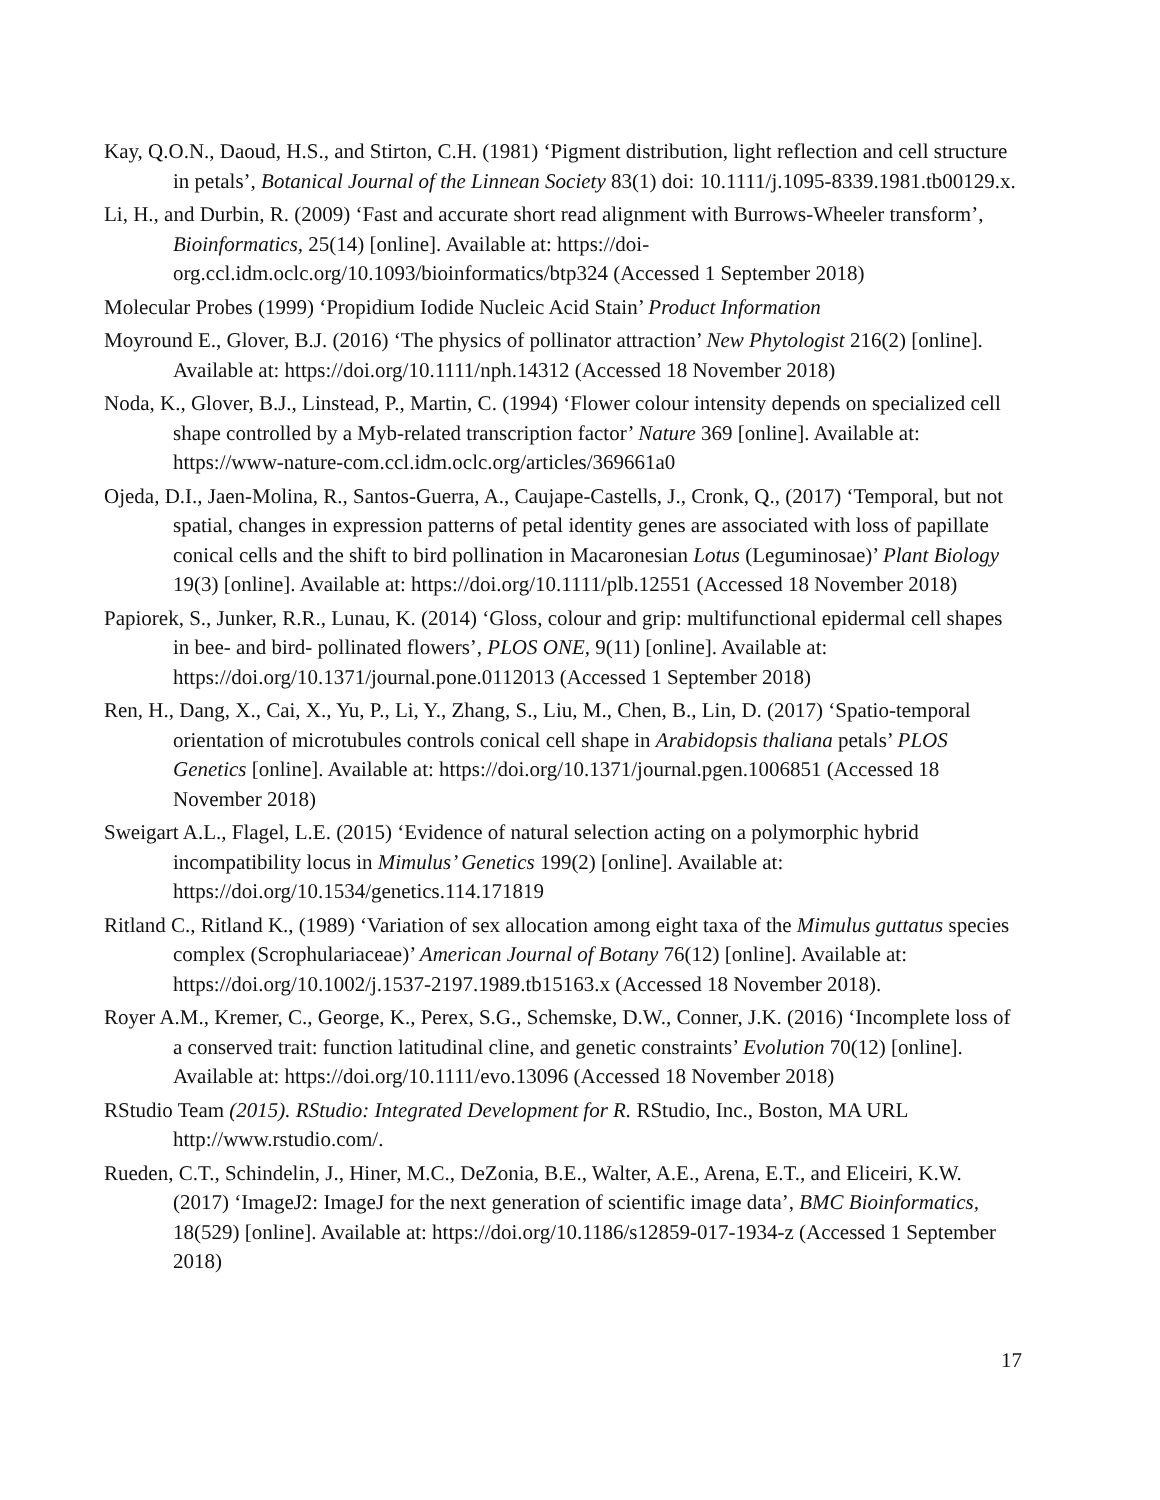Kay, Q.O.N., Daoud, H.S., and Stirton, C.H. (1981) ‘Pigment distribution, light reflection and cell structure in petals’, Botanical Journal of the Linnean Society 83(1) doi: 10.1111/j.1095-8339.1981.tb00129.x.
Li, H., and Durbin, R. (2009) ‘Fast and accurate short read alignment with Burrows-Wheeler transform’, Bioinformatics, 25(14) [online]. Available at: https://doi-org.ccl.idm.oclc.org/10.1093/bioinformatics/btp324 (Accessed 1 September 2018)
Molecular Probes (1999) ‘Propidium Iodide Nucleic Acid Stain’ Product Information
Moyround E., Glover, B.J. (2016) ‘The physics of pollinator attraction’ New Phytologist 216(2) [online]. Available at: https://doi.org/10.1111/nph.14312 (Accessed 18 November 2018)
Noda, K., Glover, B.J., Linstead, P., Martin, C. (1994) ‘Flower colour intensity depends on specialized cell shape controlled by a Myb-related transcription factor’ Nature 369 [online]. Available at: https://www-nature-com.ccl.idm.oclc.org/articles/369661a0
Ojeda, D.I., Jaen-Molina, R., Santos-Guerra, A., Caujape-Castells, J., Cronk, Q., (2017) ‘Temporal, but not spatial, changes in expression patterns of petal identity genes are associated with loss of papillate conical cells and the shift to bird pollination in Macaronesian Lotus (Leguminosae)’ Plant Biology 19(3) [online]. Available at: https://doi.org/10.1111/plb.12551 (Accessed 18 November 2018)
Papiorek, S., Junker, R.R., Lunau, K. (2014) ‘Gloss, colour and grip: multifunctional epidermal cell shapes in bee- and bird- pollinated flowers’, PLOS ONE, 9(11) [online]. Available at: https://doi.org/10.1371/journal.pone.0112013 (Accessed 1 September 2018)
Ren, H., Dang, X., Cai, X., Yu, P., Li, Y., Zhang, S., Liu, M., Chen, B., Lin, D. (2017) ‘Spatio-temporal orientation of microtubules controls conical cell shape in Arabidopsis thaliana petals’ PLOS Genetics [online]. Available at: https://doi.org/10.1371/journal.pgen.1006851 (Accessed 18 November 2018)
Sweigart A.L., Flagel, L.E. (2015) ‘Evidence of natural selection acting on a polymorphic hybrid incompatibility locus in Mimulus’ Genetics 199(2) [online]. Available at: https://doi.org/10.1534/genetics.114.171819
Ritland C., Ritland K., (1989) ‘Variation of sex allocation among eight taxa of the Mimulus guttatus species complex (Scrophulariaceae)’ American Journal of Botany 76(12) [online]. Available at: https://doi.org/10.1002/j.1537-2197.1989.tb15163.x (Accessed 18 November 2018).
Royer A.M., Kremer, C., George, K., Perex, S.G., Schemske, D.W., Conner, J.K. (2016) ‘Incomplete loss of a conserved trait: function latitudinal cline, and genetic constraints’ Evolution 70(12) [online]. Available at: https://doi.org/10.1111/evo.13096 (Accessed 18 November 2018)
RStudio Team (2015). RStudio: Integrated Development for R. RStudio, Inc., Boston, MA URL http://www.rstudio.com/.
Rueden, C.T., Schindelin, J., Hiner, M.C., DeZonia, B.E., Walter, A.E., Arena, E.T., and Eliceiri, K.W. (2017) ‘ImageJ2: ImageJ for the next generation of scientific image data’, BMC Bioinformatics, 18(529) [online]. Available at: https://doi.org/10.1186/s12859-017-1934-z (Accessed 1 September 2018)
17